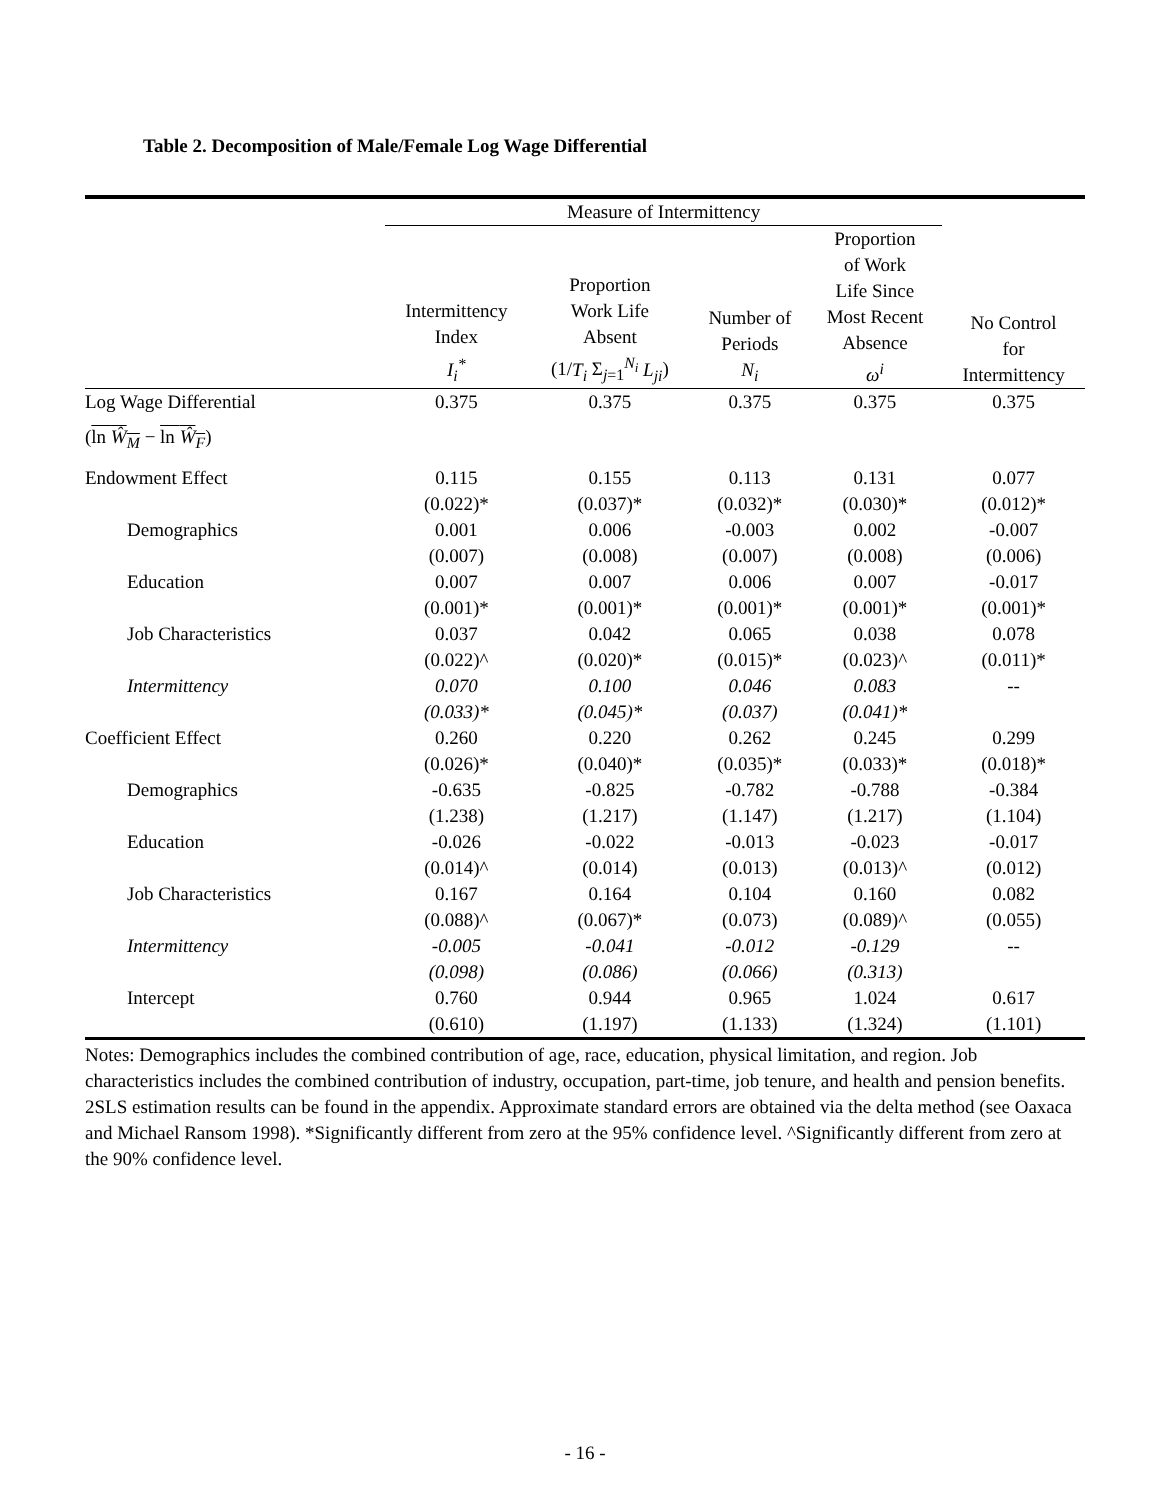Table 2. Decomposition of Male/Female Log Wage Differential
| | Measure of Intermittency | | | | |
| | Intermittency Index I<sub>i</sub><sup>*</sup> | Proportion Work Life Absent (1/ T<sub>i</sub> Σ<sub>j=1</sub><sup>N<sub>i</sub></sup> L<sub>ji</sub> ) | Number of Periods N<sub>i</sub> | Proportion of Work Life Since Most Recent Absence ω<sup>i</sup> | No Control for Intermittency |
| Log Wage Differential | 0.375 | 0.375 | 0.375 | 0.375 | 0.375 |
| ( ln Ŵ<sub>M</sub> − ln Ŵ<sub>F</sub> ) | | | | | |
| Endowment Effect | 0.115 | 0.155 | 0.113 | 0.131 | 0.077 |
| | (0.022)* | (0.037)* | (0.032)* | (0.030)* | (0.012)* |
| Demographics | 0.001 | 0.006 | -0.003 | 0.002 | -0.007 |
| | (0.007) | (0.008) | (0.007) | (0.008) | (0.006) |
| Education | 0.007 | 0.007 | 0.006 | 0.007 | -0.017 |
| | (0.001)* | (0.001)* | (0.001)* | (0.001)* | (0.001)* |
| Job Characteristics | 0.037 | 0.042 | 0.065 | 0.038 | 0.078 |
| | (0.022)^ | (0.020)* | (0.015)* | (0.023)^ | (0.011)* |
| Intermittency | 0.070 | 0.100 | 0.046 | 0.083 | -- |
| | (0.033)* | (0.045)* | (0.037) | (0.041)* | |
| Coefficient Effect | 0.260 | 0.220 | 0.262 | 0.245 | 0.299 |
| | (0.026)* | (0.040)* | (0.035)* | (0.033)* | (0.018)* |
| Demographics | -0.635 | -0.825 | -0.782 | -0.788 | -0.384 |
| | (1.238) | (1.217) | (1.147) | (1.217) | (1.104) |
| Education | -0.026 | -0.022 | -0.013 | -0.023 | -0.017 |
| | (0.014)^ | (0.014) | (0.013) | (0.013)^ | (0.012) |
| Job Characteristics | 0.167 | 0.164 | 0.104 | 0.160 | 0.082 |
| | (0.088)^ | (0.067)* | (0.073) | (0.089)^ | (0.055) |
| Intermittency | -0.005 | -0.041 | -0.012 | -0.129 | -- |
| | (0.098) | (0.086) | (0.066) | (0.313) | |
| Intercept | 0.760 | 0.944 | 0.965 | 1.024 | 0.617 |
| | (0.610) | (1.197) | (1.133) | (1.324) | (1.101) |
Notes: Demographics includes the combined contribution of age, race, education, physical limitation, and region. Job characteristics includes the combined contribution of industry, occupation, part-time, job tenure, and health and pension benefits. 2SLS estimation results can be found in the appendix. Approximate standard errors are obtained via the delta method (see Oaxaca and Michael Ransom 1998). *Significantly different from zero at the 95% confidence level. ^Significantly different from zero at the 90% confidence level.
- 16 -